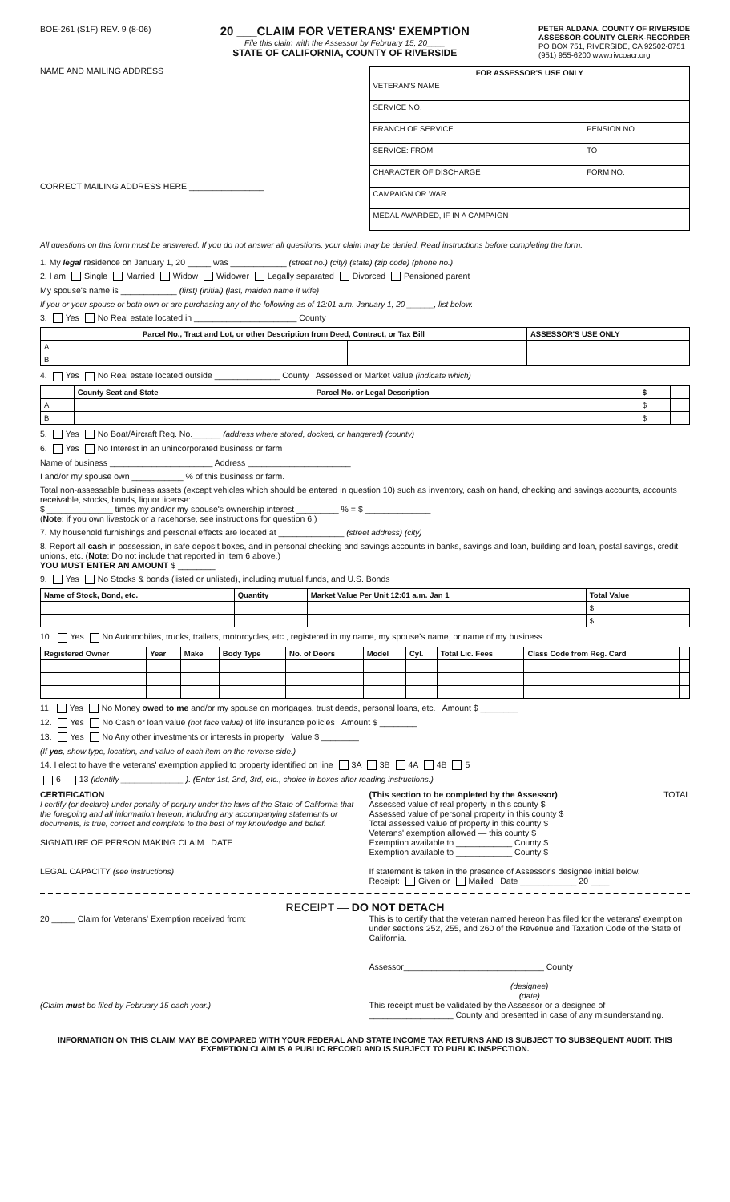BOE-261 (S1F) REV. 9 (8-06)
20 ___CLAIM FOR VETERANS' EXEMPTION
File this claim with the Assessor by February 15, 20____
STATE OF CALIFORNIA, COUNTY OF RIVERSIDE
PETER ALDANA, COUNTY OF RIVERSIDE
ASSESSOR-COUNTY CLERK-RECORDER
PO BOX 751, RIVERSIDE, CA 92502-0751
(951) 955-6200 www.rivcoacr.org
NAME AND MAILING ADDRESS
CORRECT MAILING ADDRESS HERE ________________
| FOR ASSESSOR'S USE ONLY | |
| --- | --- |
| VETERAN'S NAME | |
| SERVICE NO. | |
| BRANCH OF SERVICE | PENSION NO. |
| SERVICE: FROM | TO |
| CHARACTER OF DISCHARGE | FORM NO. |
| CAMPAIGN OR WAR | |
| MEDAL AWARDED, IF IN A CAMPAIGN | |
All questions on this form must be answered. If you do not answer all questions, your claim may be denied. Read instructions before completing the form.
1. My legal residence on January 1, 20 _____ was ____________ (street no.) (city) (state) (zip code) (phone no.)
2. I am Single Married Widow Widower Legally separated Divorced Pensioned parent
My spouse's name is ____________ (first) (initial) (last, maiden name if wife)
If you or your spouse or both own or are purchasing any of the following as of 12:01 a.m. January 1, 20 ______, list below.
3. Yes No Real estate located in ______________________ County
| Parcel No., Tract and Lot, or other Description from Deed, Contract, or Tax Bill | | ASSESSOR'S USE ONLY |
| --- | --- | --- |
| A | | |
| B | | |
4. Yes No Real estate located outside ______________ County Assessed or Market Value (indicate which)
| | County Seat and State | Parcel No. or Legal Description | $ | |
| --- | --- | --- | --- | --- |
| A | | | $ | |
| B | | | $ | |
5. Yes No Boat/Aircraft Reg. No.______ (address where stored, docked, or hangered) (county)
6. Yes No Interest in an unincorporated business or farm
Name of business ______________________ Address ______________________
I and/or my spouse own ___________ % of this business or farm.
Total non-assessable business assets (except vehicles which should be entered in question 10) such as inventory, cash on hand, checking and savings accounts, accounts receivable, stocks, bonds, liquor license:
$ ______________ times my and/or my spouse's ownership interest _________ % = $ ______________
(Note: if you own livestock or a racehorse, see instructions for question 6.)
7. My household furnishings and personal effects are located at ______________ (street address) (city)
8. Report all cash in possession, in safe deposit boxes, and in personal checking and savings accounts in banks, savings and loan, building and loan, postal savings, credit unions, etc. (Note: Do not include that reported in Item 6 above.)
YOU MUST ENTER AN AMOUNT $ ________
9. Yes No Stocks & bonds (listed or unlisted), including mutual funds, and U.S. Bonds
| Name of Stock, Bond, etc. | Quantity | Market Value Per Unit 12:01 a.m. Jan 1 | Total Value | |
| --- | --- | --- | --- | --- |
| | | | $ | |
| | | | $ | |
10. Yes No Automobiles, trucks, trailers, motorcycles, etc., registered in my name, my spouse's name, or name of my business
| Registered Owner | Year | Make | Body Type | No. of Doors | Model | Cyl. | Total Lic. Fees | Class Code from Reg. Card | |
| --- | --- | --- | --- | --- | --- | --- | --- | --- | --- |
11. Yes No Money owed to me and/or my spouse on mortgages, trust deeds, personal loans, etc. Amount $ ________
12. Yes No Cash or loan value (not face value) of life insurance policies Amount $ ________
13. Yes No Any other investments or interests in property Value $ ________
(If yes, show type, location, and value of each item on the reverse side.)
14. I elect to have the veterans' exemption applied to property identified on line 3A 3B 4A 4B 5
6 13 (identify ______________ ). (Enter 1st, 2nd, 3rd, etc., choice in boxes after reading instructions.)
CERTIFICATION
I certify (or declare) under penalty of perjury under the laws of the State of California that the foregoing and all information hereon, including any accompanying statements or documents, is true, correct and complete to the best of my knowledge and belief.
SIGNATURE OF PERSON MAKING CLAIM DATE
LEGAL CAPACITY (see instructions)
(This section to be completed by the Assessor) TOTAL
Assessed value of real property in this county $
Assessed value of personal property in this county $
Total assessed value of property in this county $
Veterans' exemption allowed — this county $
Exemption available to ____________ County $
Exemption available to ____________ County $
If statement is taken in the presence of Assessor's designee initial below.
Receipt: Given or Mailed Date ____________ 20 ____
RECEIPT — DO NOT DETACH
20 _____ Claim for Veterans' Exemption received from:
(Claim must be filed by February 15 each year.)
This is to certify that the veteran named hereon has filed for the veterans' exemption under sections 252, 255, and 260 of the Revenue and Taxation Code of the State of California.
Assessor______________________________ County
(designee)
(date)
This receipt must be validated by the Assessor or a designee of
__________________ County and presented in case of any misunderstanding.
INFORMATION ON THIS CLAIM MAY BE COMPARED WITH YOUR FEDERAL AND STATE INCOME TAX RETURNS AND IS SUBJECT TO SUBSEQUENT AUDIT. THIS EXEMPTION CLAIM IS A PUBLIC RECORD AND IS SUBJECT TO PUBLIC INSPECTION.